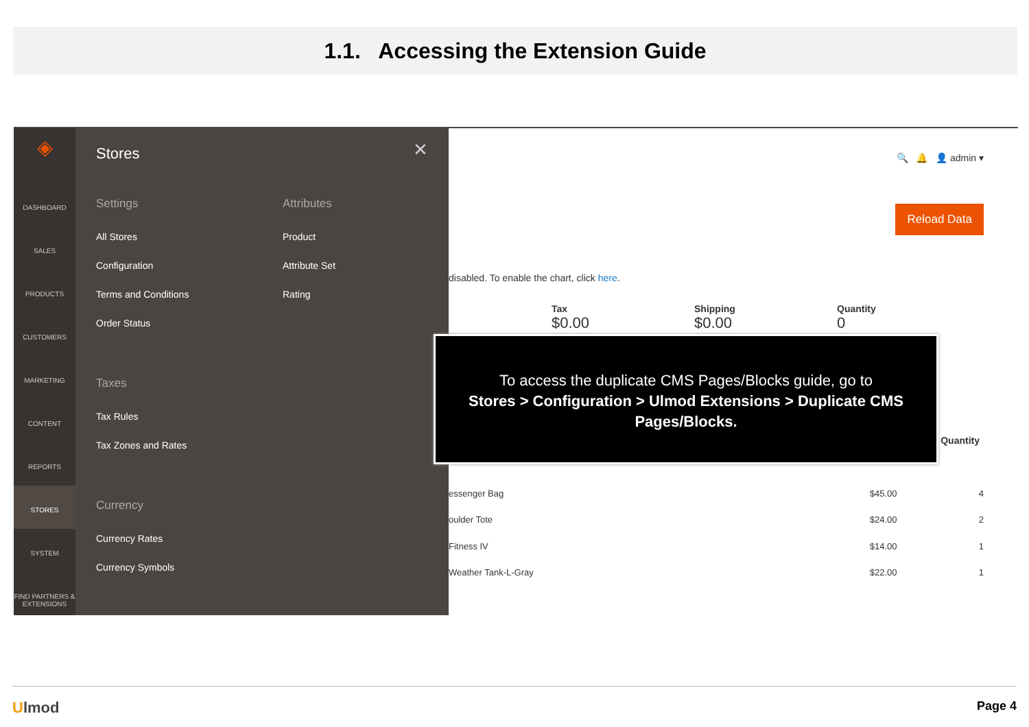1.1. Accessing the Extension Guide
◈
DASHBOARD
SALES
PRODUCTS
CUSTOMERS
MARKETING
CONTENT
REPORTS
STORES
SYSTEM
FIND PARTNERS & EXTENSIONS
Stores
✕
Settings
All Stores
Configuration
Terms and Conditions
Order Status
Taxes
Tax Rules
Tax Zones and Rates
Currency
Currency Rates
Currency Symbols
Attributes
Product
Attribute Set
Rating
🔍 🔔 👤 admin ▾
Reload Data
disabled. To enable the chart, click here.
Tax
$0.00
Shipping
$0.00
Quantity
0
Quantity
essenger Bag $45.00 4
oulder Tote $24.00 2
Fitness IV $14.00 1
Weather Tank-L-Gray $22.00 1
To access the duplicate CMS Pages/Blocks guide, go to
Stores > Configuration > Ulmod Extensions > Duplicate CMS Pages/Blocks.
Ulmod Page 4